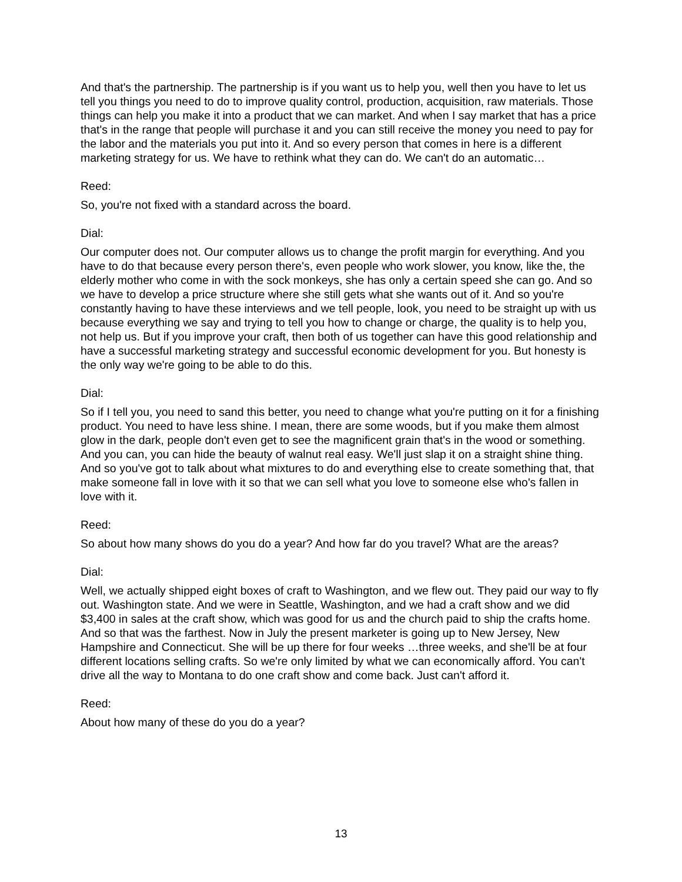And that's the partnership. The partnership is if you want us to help you, well then you have to let us tell you things you need to do to improve quality control, production, acquisition, raw materials. Those things can help you make it into a product that we can market. And when I say market that has a price that's in the range that people will purchase it and you can still receive the money you need to pay for the labor and the materials you put into it. And so every person that comes in here is a different marketing strategy for us. We have to rethink what they can do. We can't do an automatic…
Reed:
So, you're not fixed with a standard across the board.
Dial:
Our computer does not. Our computer allows us to change the profit margin for everything. And you have to do that because every person there's, even people who work slower, you know, like the, the elderly mother who come in with the sock monkeys, she has only a certain speed she can go. And so we have to develop a price structure where she still gets what she wants out of it. And so you're constantly having to have these interviews and we tell people, look, you need to be straight up with us because everything we say and trying to tell you how to change or charge, the quality is to help you, not help us. But if you improve your craft, then both of us together can have this good relationship and have a successful marketing strategy and successful economic development for you. But honesty is the only way we're going to be able to do this.
Dial:
So if I tell you, you need to sand this better, you need to change what you're putting on it for a finishing product. You need to have less shine. I mean, there are some woods, but if you make them almost glow in the dark, people don't even get to see the magnificent grain that's in the wood or something. And you can, you can hide the beauty of walnut real easy. We'll just slap it on a straight shine thing. And so you've got to talk about what mixtures to do and everything else to create something that, that make someone fall in love with it so that we can sell what you love to someone else who's fallen in love with it.
Reed:
So about how many shows do you do a year? And how far do you travel? What are the areas?
Dial:
Well, we actually shipped eight boxes of craft to Washington, and we flew out. They paid our way to fly out. Washington state. And we were in Seattle, Washington, and we had a craft show and we did $3,400 in sales at the craft show, which was good for us and the church paid to ship the crafts home. And so that was the farthest. Now in July the present marketer is going up to New Jersey, New Hampshire and Connecticut. She will be up there for four weeks …three weeks, and she'll be at four different locations selling crafts. So we're only limited by what we can economically afford. You can't drive all the way to Montana to do one craft show and come back. Just can't afford it.
Reed:
About how many of these do you do a year?
13